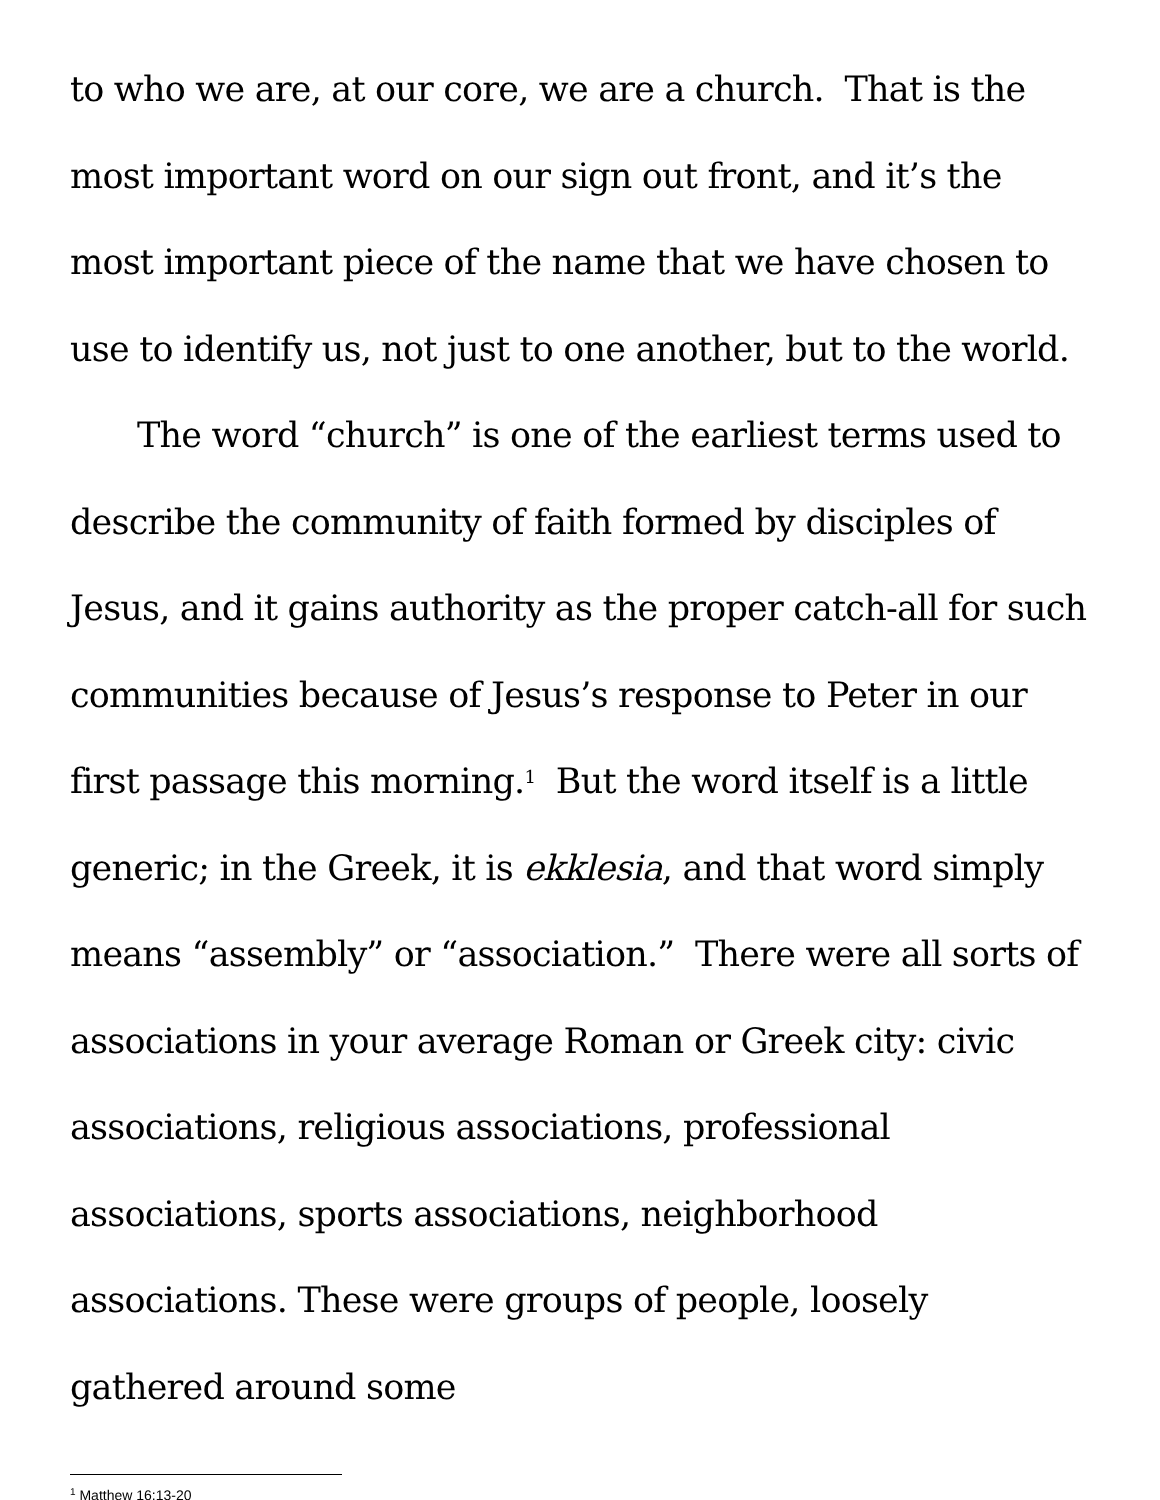to who we are, at our core, we are a church. That is the most important word on our sign out front, and it’s the most important piece of the name that we have chosen to use to identify us, not just to one another, but to the world.
The word “church” is one of the earliest terms used to describe the community of faith formed by disciples of Jesus, and it gains authority as the proper catch-all for such communities because of Jesus’s response to Peter in our first passage this morning.<sup>1</sup> But the word itself is a little generic; in the Greek, it is ekklesia, and that word simply means “assembly” or “association.” There were all sorts of associations in your average Roman or Greek city: civic associations, religious associations, professional associations, sports associations, neighborhood associations. These were groups of people, loosely gathered around some
<sup>1</sup> Matthew 16:13-20